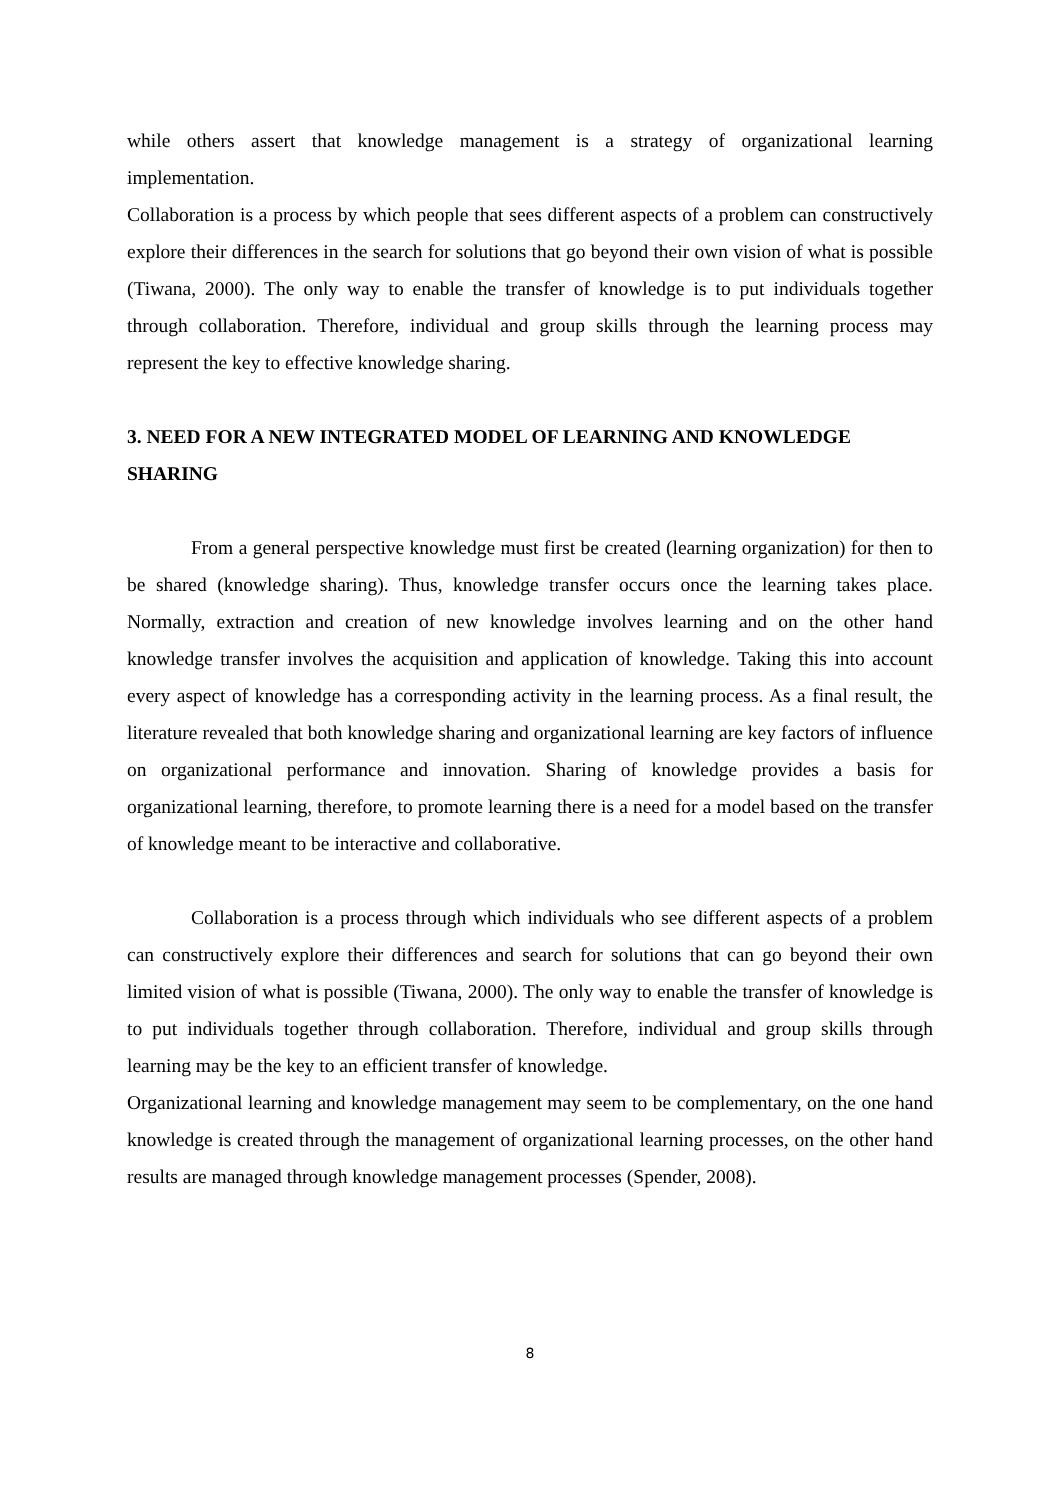while others assert that knowledge management is a strategy of organizational learning implementation.
Collaboration is a process by which people that sees different aspects of a problem can constructively explore their differences in the search for solutions that go beyond their own vision of what is possible (Tiwana, 2000). The only way to enable the transfer of knowledge is to put individuals together through collaboration. Therefore, individual and group skills through the learning process may represent the key to effective knowledge sharing.
3. NEED FOR A NEW INTEGRATED MODEL OF LEARNING AND KNOWLEDGE SHARING
From a general perspective knowledge must first be created (learning organization) for then to be shared (knowledge sharing). Thus, knowledge transfer occurs once the learning takes place. Normally, extraction and creation of new knowledge involves learning and on the other hand knowledge transfer involves the acquisition and application of knowledge. Taking this into account every aspect of knowledge has a corresponding activity in the learning process. As a final result, the literature revealed that both knowledge sharing and organizational learning are key factors of influence on organizational performance and innovation. Sharing of knowledge provides a basis for organizational learning, therefore, to promote learning there is a need for a model based on the transfer of knowledge meant to be interactive and collaborative.
Collaboration is a process through which individuals who see different aspects of a problem can constructively explore their differences and search for solutions that can go beyond their own limited vision of what is possible (Tiwana, 2000). The only way to enable the transfer of knowledge is to put individuals together through collaboration. Therefore, individual and group skills through learning may be the key to an efficient transfer of knowledge.
Organizational learning and knowledge management may seem to be complementary, on the one hand knowledge is created through the management of organizational learning processes, on the other hand results are managed through knowledge management processes (Spender, 2008).
8